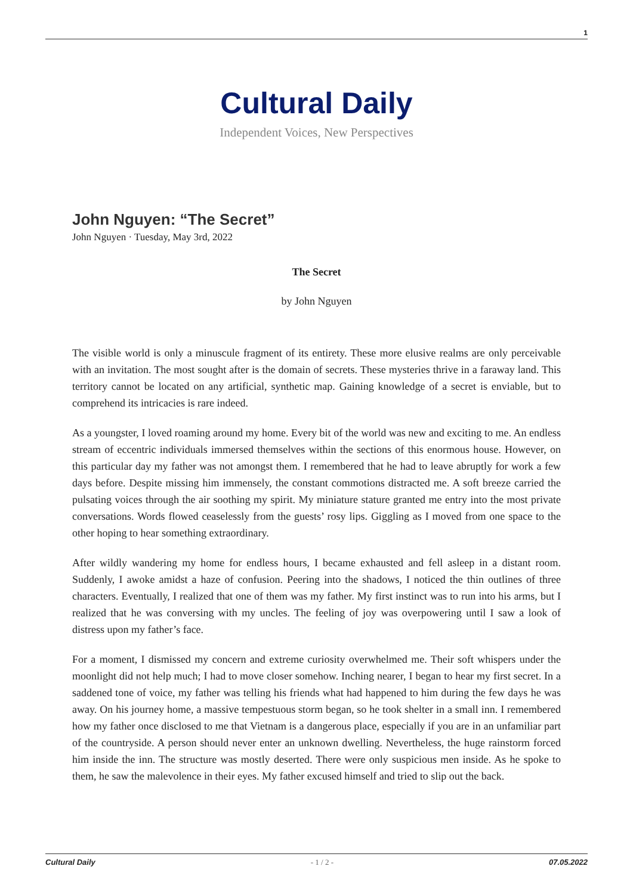1
Cultural Daily
Independent Voices, New Perspectives
John Nguyen: “The Secret”
John Nguyen · Tuesday, May 3rd, 2022
The Secret
by John Nguyen
The visible world is only a minuscule fragment of its entirety. These more elusive realms are only perceivable with an invitation. The most sought after is the domain of secrets. These mysteries thrive in a faraway land. This territory cannot be located on any artificial, synthetic map. Gaining knowledge of a secret is enviable, but to comprehend its intricacies is rare indeed.
As a youngster, I loved roaming around my home. Every bit of the world was new and exciting to me. An endless stream of eccentric individuals immersed themselves within the sections of this enormous house. However, on this particular day my father was not amongst them. I remembered that he had to leave abruptly for work a few days before. Despite missing him immensely, the constant commotions distracted me. A soft breeze carried the pulsating voices through the air soothing my spirit. My miniature stature granted me entry into the most private conversations. Words flowed ceaselessly from the guests’ rosy lips. Giggling as I moved from one space to the other hoping to hear something extraordinary.
After wildly wandering my home for endless hours, I became exhausted and fell asleep in a distant room. Suddenly, I awoke amidst a haze of confusion. Peering into the shadows, I noticed the thin outlines of three characters. Eventually, I realized that one of them was my father. My first instinct was to run into his arms, but I realized that he was conversing with my uncles. The feeling of joy was overpowering until I saw a look of distress upon my father’s face.
For a moment, I dismissed my concern and extreme curiosity overwhelmed me. Their soft whispers under the moonlight did not help much; I had to move closer somehow. Inching nearer, I began to hear my first secret. In a saddened tone of voice, my father was telling his friends what had happened to him during the few days he was away. On his journey home, a massive tempestuous storm began, so he took shelter in a small inn. I remembered how my father once disclosed to me that Vietnam is a dangerous place, especially if you are in an unfamiliar part of the countryside. A person should never enter an unknown dwelling. Nevertheless, the huge rainstorm forced him inside the inn. The structure was mostly deserted. There were only suspicious men inside. As he spoke to them, he saw the malevolence in their eyes. My father excused himself and tried to slip out the back.
Cultural Daily - 1 / 2 - 07.05.2022